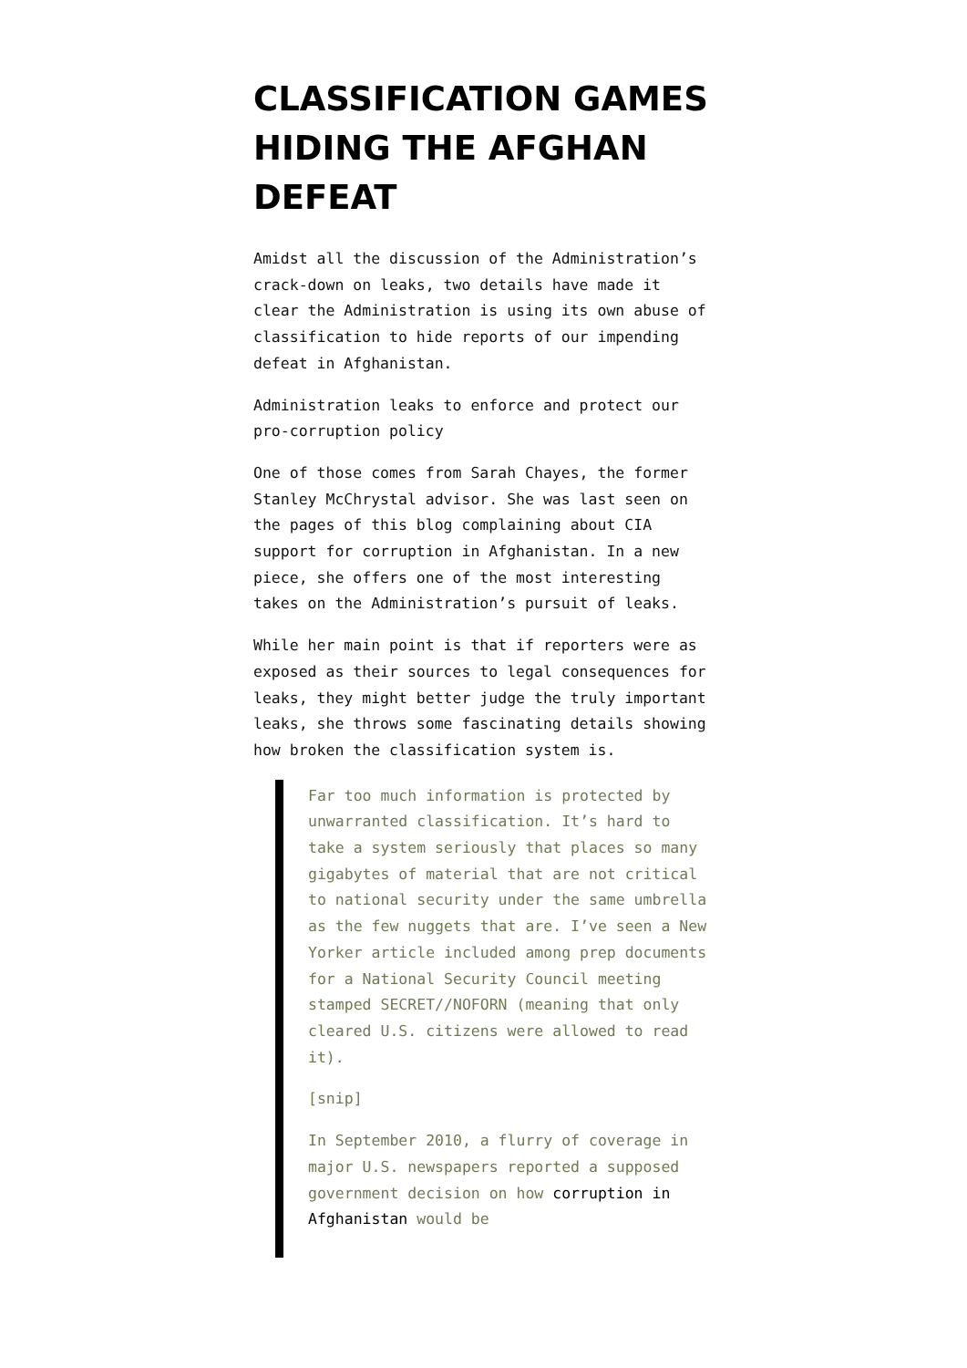CLASSIFICATION GAMES HIDING THE AFGHAN DEFEAT
Amidst all the discussion of the Administration’s crack-down on leaks, two details have made it clear the Administration is using its own abuse of classification to hide reports of our impending defeat in Afghanistan.
Administration leaks to enforce and protect our pro-corruption policy
One of those comes from Sarah Chayes, the former Stanley McChrystal advisor. She was last seen on the pages of this blog complaining about CIA support for corruption in Afghanistan. In a new piece, she offers one of the most interesting takes on the Administration’s pursuit of leaks.
While her main point is that if reporters were as exposed as their sources to legal consequences for leaks, they might better judge the truly important leaks, she throws some fascinating details showing how broken the classification system is.
Far too much information is protected by unwarranted classification. It’s hard to take a system seriously that places so many gigabytes of material that are not critical to national security under the same umbrella as the few nuggets that are. I’ve seen a New Yorker article included among prep documents for a National Security Council meeting stamped SECRET//NOFORN (meaning that only cleared U.S. citizens were allowed to read it).
[snip]
In September 2010, a flurry of coverage in major U.S. newspapers reported a supposed government decision on how corruption in Afghanistan would be